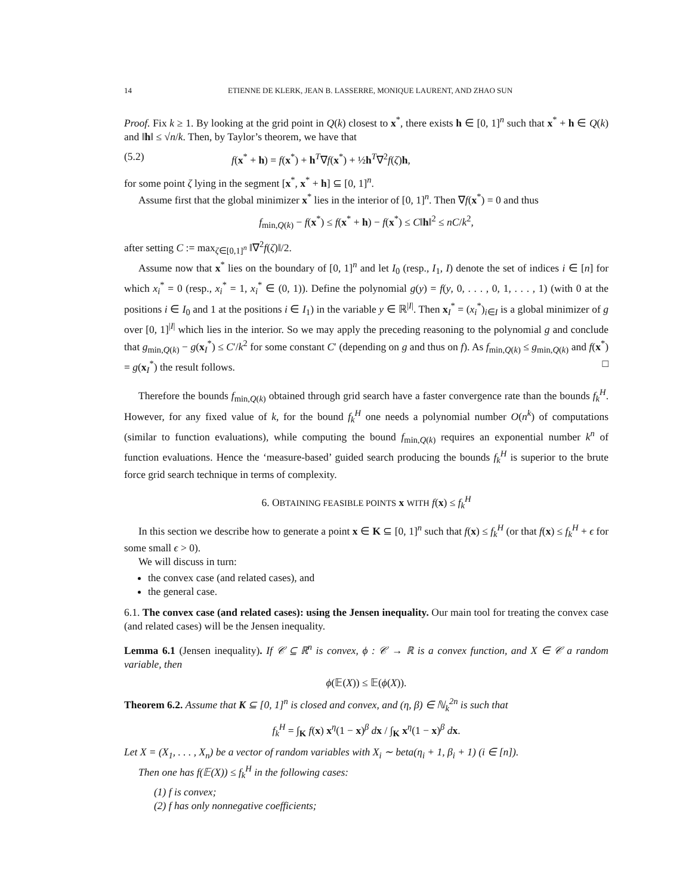14 ETIENNE DE KLERK, JEAN B. LASSERRE, MONIQUE LAURENT, AND ZHAO SUN
Proof. Fix k ≥ 1. By looking at the grid point in Q(k) closest to x<sup>*</sup>, there exists h ∈ [0, 1]<sup>n</sup> such that x<sup>*</sup> + h ∈ Q(k) and ‖h‖ ≤ √n/k. Then, by Taylor’s theorem, we have that
(5.2) f(x<sup>*</sup> + h) = f(x<sup>*</sup>) + h<sup>T</sup>∇f(x<sup>*</sup>) + ½h<sup>T</sup>∇<sup>2</sup>f(ζ)h,
for some point ζ lying in the segment [x<sup>*</sup>, x<sup>*</sup> + h] ⊆ [0, 1]<sup>n</sup>.
Assume first that the global minimizer x<sup>*</sup> lies in the interior of [0, 1]<sup>n</sup>. Then ∇f(x<sup>*</sup>) = 0 and thus
f<sub>min,Q(k)</sub> − f(x<sup>*</sup>) ≤ f(x<sup>*</sup> + h) − f(x<sup>*</sup>) ≤ C‖h‖<sup>2</sup> ≤ nC/k<sup>2</sup>,
after setting C := max<sub>ζ∈[0,1]<sup>n</sup></sub> ‖∇<sup>2</sup>f(ζ)‖/2.
Assume now that x<sup>*</sup> lies on the boundary of [0, 1]<sup>n</sup> and let I<sub>0</sub> (resp., I<sub>1</sub>, I) denote the set of indices i ∈ [n] for which x<sub>i</sub><sup>*</sup> = 0 (resp., x<sub>i</sub><sup>*</sup> = 1, x<sub>i</sub><sup>*</sup> ∈ (0, 1)). Define the polynomial g(y) = f(y, 0, . . . , 0, 1, . . . , 1) (with 0 at the positions i ∈ I<sub>0</sub> and 1 at the positions i ∈ I<sub>1</sub>) in the variable y ∈ ℝ<sup>|I|</sup>. Then x<sub>I</sub><sup>*</sup> = (x<sub>i</sub><sup>*</sup>)<sub>i∈I</sub> is a global minimizer of g over [0, 1]<sup>|I|</sup> which lies in the interior. So we may apply the preceding reasoning to the polynomial g and conclude that g<sub>min,Q(k)</sub> − g(x<sub>I</sub><sup>*</sup>) ≤ C′/k<sup>2</sup> for some constant C′ (depending on g and thus on f). As f<sub>min,Q(k)</sub> ≤ g<sub>min,Q(k)</sub> and f(x<sup>*</sup>) = g(x<sub>I</sub><sup>*</sup>) the result follows. □
Therefore the bounds f<sub>min,Q(k)</sub> obtained through grid search have a faster convergence rate than the bounds f<sub>k</sub><sup>H</sup>. However, for any fixed value of k, for the bound f<sub>k</sub><sup>H</sup> one needs a polynomial number O(n<sup>k</sup>) of computations (similar to function evaluations), while computing the bound f<sub>min,Q(k)</sub> requires an exponential number k<sup>n</sup> of function evaluations. Hence the ‘measure-based’ guided search producing the bounds f<sub>k</sub><sup>H</sup> is superior to the brute force grid search technique in terms of complexity.
6. OBTAINING FEASIBLE POINTS x WITH f(x) ≤ f<sub>k</sub><sup>H</sup>
In this section we describe how to generate a point x ∈ K ⊆ [0, 1]<sup>n</sup> such that f(x) ≤ f<sub>k</sub><sup>H</sup> (or that f(x) ≤ f<sub>k</sub><sup>H</sup> + ϵ for some small ϵ > 0).
We will discuss in turn:
the convex case (and related cases), and
the general case.
6.1. The convex case (and related cases): using the Jensen inequality. Our main tool for treating the convex case (and related cases) will be the Jensen inequality.
Lemma 6.1 (Jensen inequality). If 𝒞 ⊆ ℝ<sup>n</sup> is convex, ϕ : 𝒞 → ℝ is a convex function, and X ∈ 𝒞 a random variable, then
ϕ(𝔼(X)) ≤ 𝔼(ϕ(X)).
Theorem 6.2. Assume that K ⊆ [0, 1]<sup>n</sup> is closed and convex, and (η, β) ∈ ℕ<sub>k</sub><sup>2n</sup> is such that
f<sub>k</sub><sup>H</sup> = ∫<sub>K</sub> f(x) x<sup>η</sup>(1 − x)<sup>β</sup> dx / ∫<sub>K</sub> x<sup>η</sup>(1 − x)<sup>β</sup> dx.
Let X = (X<sub>1</sub>, . . . , X<sub>n</sub>) be a vector of random variables with X<sub>i</sub> ∼ beta(η<sub>i</sub> + 1, β<sub>i</sub> + 1) (i ∈ [n]).
Then one has f(𝔼(X)) ≤ f<sub>k</sub><sup>H</sup> in the following cases:
(1) f is convex;
(2) f has only nonnegative coefficients;